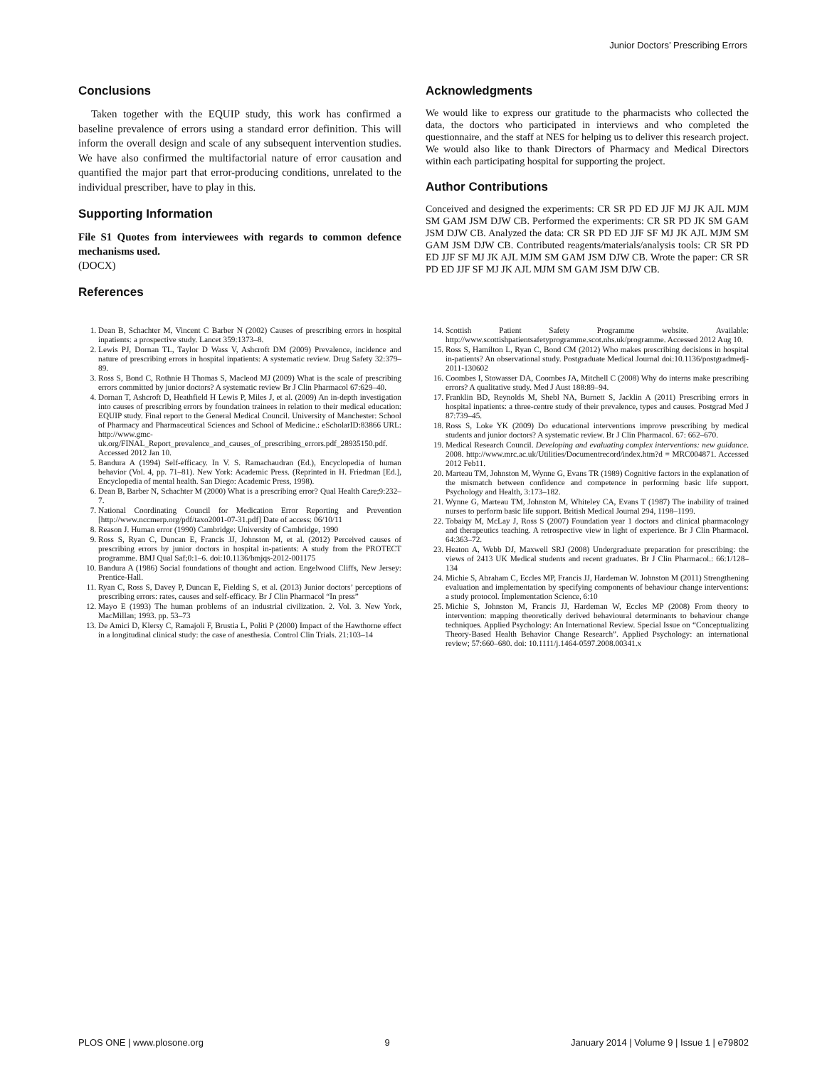Junior Doctors’ Prescribing Errors
Conclusions
Taken together with the EQUIP study, this work has confirmed a baseline prevalence of errors using a standard error definition. This will inform the overall design and scale of any subsequent intervention studies. We have also confirmed the multifactorial nature of error causation and quantified the major part that error-producing conditions, unrelated to the individual prescriber, have to play in this.
Supporting Information
File S1 Quotes from interviewees with regards to common defence mechanisms used.
(DOCX)
References
Acknowledgments
We would like to express our gratitude to the pharmacists who collected the data, the doctors who participated in interviews and who completed the questionnaire, and the staff at NES for helping us to deliver this research project. We would also like to thank Directors of Pharmacy and Medical Directors within each participating hospital for supporting the project.
Author Contributions
Conceived and designed the experiments: CR SR PD ED JJF MJ JK AJL MJM SM GAM JSM DJW CB. Performed the experiments: CR SR PD JK SM GAM JSM DJW CB. Analyzed the data: CR SR PD ED JJF SF MJ JK AJL MJM SM GAM JSM DJW CB. Contributed reagents/materials/analysis tools: CR SR PD ED JJF SF MJ JK AJL MJM SM GAM JSM DJW CB. Wrote the paper: CR SR PD ED JJF SF MJ JK AJL MJM SM GAM JSM DJW CB.
1. Dean B, Schachter M, Vincent C Barber N (2002) Causes of prescribing errors in hospital inpatients: a prospective study. Lancet 359:1373–8.
2. Lewis PJ, Dornan TL, Taylor D Wass V, Ashcroft DM (2009) Prevalence, incidence and nature of prescribing errors in hospital inpatients: A systematic review. Drug Safety 32:379–89.
3. Ross S, Bond C, Rothnie H Thomas S, Macleod MJ (2009) What is the scale of prescribing errors committed by junior doctors? A systematic review Br J Clin Pharmacol 67:629–40.
4. Dornan T, Ashcroft D, Heathfield H Lewis P, Miles J, et al. (2009) An in-depth investigation into causes of prescribing errors by foundation trainees in relation to their medical education: EQUIP study. Final report to the General Medical Council. University of Manchester: School of Pharmacy and Pharmaceutical Sciences and School of Medicine.: eScholarID:83866 URL: http://www.gmc-uk.org/FINAL_Report_prevalence_and_causes_of_prescribing_errors.pdf_28935150.pdf. Accessed 2012 Jan 10.
5. Bandura A (1994) Self-efficacy. In V. S. Ramachaudran (Ed.), Encyclopedia of human behavior (Vol. 4, pp. 71–81). New York: Academic Press. (Reprinted in H. Friedman [Ed.], Encyclopedia of mental health. San Diego: Academic Press, 1998).
6. Dean B, Barber N, Schachter M (2000) What is a prescribing error? Qual Health Care;9:232–7.
7. National Coordinating Council for Medication Error Reporting and Prevention [http://www.nccmerp.org/pdf/taxo2001-07-31.pdf] Date of access: 06/10/11
8. Reason J. Human error (1990) Cambridge: University of Cambridge, 1990
9. Ross S, Ryan C, Duncan E, Francis JJ, Johnston M, et al. (2012) Perceived causes of prescribing errors by junior doctors in hospital in-patients: A study from the PROTECT programme. BMJ Qual Saf;0:1–6. doi:10.1136/bmjqs-2012-001175
10. Bandura A (1986) Social foundations of thought and action. Engelwood Cliffs, New Jersey: Prentice-Hall.
11. Ryan C, Ross S, Davey P, Duncan E, Fielding S, et al. (2013) Junior doctors’ perceptions of prescribing errors: rates, causes and self-efficacy. Br J Clin Pharmacol “In press”
12. Mayo E (1993) The human problems of an industrial civilization. 2. Vol. 3. New York, MacMillan; 1993. pp. 53–73
13. De Amici D, Klersy C, Ramajoli F, Brustia L, Politi P (2000) Impact of the Hawthorne effect in a longitudinal clinical study: the case of anesthesia. Control Clin Trials. 21:103–14
14. Scottish Patient Safety Programme website. Available: http://www.scottishpatientsafetyprogramme.scot.nhs.uk/programme. Accessed 2012 Aug 10.
15. Ross S, Hamilton L, Ryan C, Bond CM (2012) Who makes prescribing decisions in hospital in-patients? An observational study. Postgraduate Medical Journal doi:10.1136/postgradmedj-2011-130602
16. Coombes I, Stowasser DA, Coombes JA, Mitchell C (2008) Why do interns make prescribing errors? A qualitative study. Med J Aust 188:89–94.
17. Franklin BD, Reynolds M, Shebl NA, Burnett S, Jacklin A (2011) Prescribing errors in hospital inpatients: a three-centre study of their prevalence, types and causes. Postgrad Med J 87:739–45.
18. Ross S, Loke YK (2009) Do educational interventions improve prescribing by medical students and junior doctors? A systematic review. Br J Clin Pharmacol. 67: 662–670.
19. Medical Research Council. Developing and evaluating complex interventions: new guidance. 2008. http://www.mrc.ac.uk/Utilities/Documentrecord/index.htm?d = MRC004871. Accessed 2012 Feb11.
20. Marteau TM, Johnston M, Wynne G, Evans TR (1989) Cognitive factors in the explanation of the mismatch between confidence and competence in performing basic life support. Psychology and Health, 3:173–182.
21. Wynne G, Marteau TM, Johnston M, Whiteley CA, Evans T (1987) The inability of trained nurses to perform basic life support. British Medical Journal 294, 1198–1199.
22. Tobaiqy M, McLay J, Ross S (2007) Foundation year 1 doctors and clinical pharmacology and therapeutics teaching. A retrospective view in light of experience. Br J Clin Pharmacol. 64:363–72.
23. Heaton A, Webb DJ, Maxwell SRJ (2008) Undergraduate preparation for prescribing: the views of 2413 UK Medical students and recent graduates. Br J Clin Pharmacol.: 66:1/128–134
24. Michie S, Abraham C, Eccles MP, Francis JJ, Hardeman W. Johnston M (2011) Strengthening evaluation and implementation by specifying components of behaviour change interventions: a study protocol. Implementation Science, 6:10
25. Michie S, Johnston M, Francis JJ, Hardeman W, Eccles MP (2008) From theory to intervention: mapping theoretically derived behavioural determinants to behaviour change techniques. Applied Psychology: An International Review. Special Issue on “Conceptualizing Theory-Based Health Behavior Change Research”. Applied Psychology: an international review; 57:660–680. doi: 10.1111/j.1464-0597.2008.00341.x
PLOS ONE | www.plosone.org 9 January 2014 | Volume 9 | Issue 1 | e79802